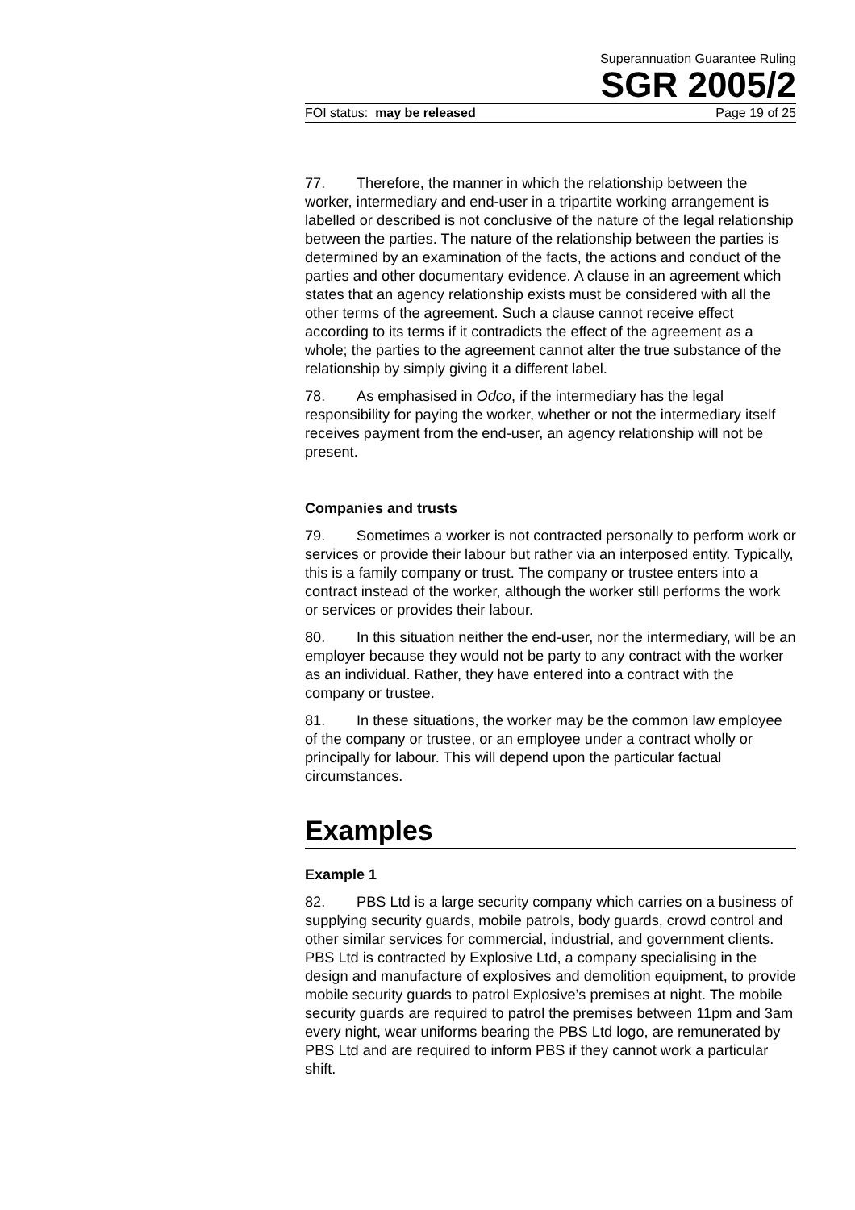Superannuation Guarantee Ruling
SGR 2005/2
FOI status: may be released Page 19 of 25
77. Therefore, the manner in which the relationship between the worker, intermediary and end-user in a tripartite working arrangement is labelled or described is not conclusive of the nature of the legal relationship between the parties. The nature of the relationship between the parties is determined by an examination of the facts, the actions and conduct of the parties and other documentary evidence. A clause in an agreement which states that an agency relationship exists must be considered with all the other terms of the agreement. Such a clause cannot receive effect according to its terms if it contradicts the effect of the agreement as a whole; the parties to the agreement cannot alter the true substance of the relationship by simply giving it a different label.
78. As emphasised in Odco, if the intermediary has the legal responsibility for paying the worker, whether or not the intermediary itself receives payment from the end-user, an agency relationship will not be present.
Companies and trusts
79. Sometimes a worker is not contracted personally to perform work or services or provide their labour but rather via an interposed entity. Typically, this is a family company or trust. The company or trustee enters into a contract instead of the worker, although the worker still performs the work or services or provides their labour.
80. In this situation neither the end-user, nor the intermediary, will be an employer because they would not be party to any contract with the worker as an individual. Rather, they have entered into a contract with the company or trustee.
81. In these situations, the worker may be the common law employee of the company or trustee, or an employee under a contract wholly or principally for labour. This will depend upon the particular factual circumstances.
Examples
Example 1
82. PBS Ltd is a large security company which carries on a business of supplying security guards, mobile patrols, body guards, crowd control and other similar services for commercial, industrial, and government clients. PBS Ltd is contracted by Explosive Ltd, a company specialising in the design and manufacture of explosives and demolition equipment, to provide mobile security guards to patrol Explosive’s premises at night. The mobile security guards are required to patrol the premises between 11pm and 3am every night, wear uniforms bearing the PBS Ltd logo, are remunerated by PBS Ltd and are required to inform PBS if they cannot work a particular shift.